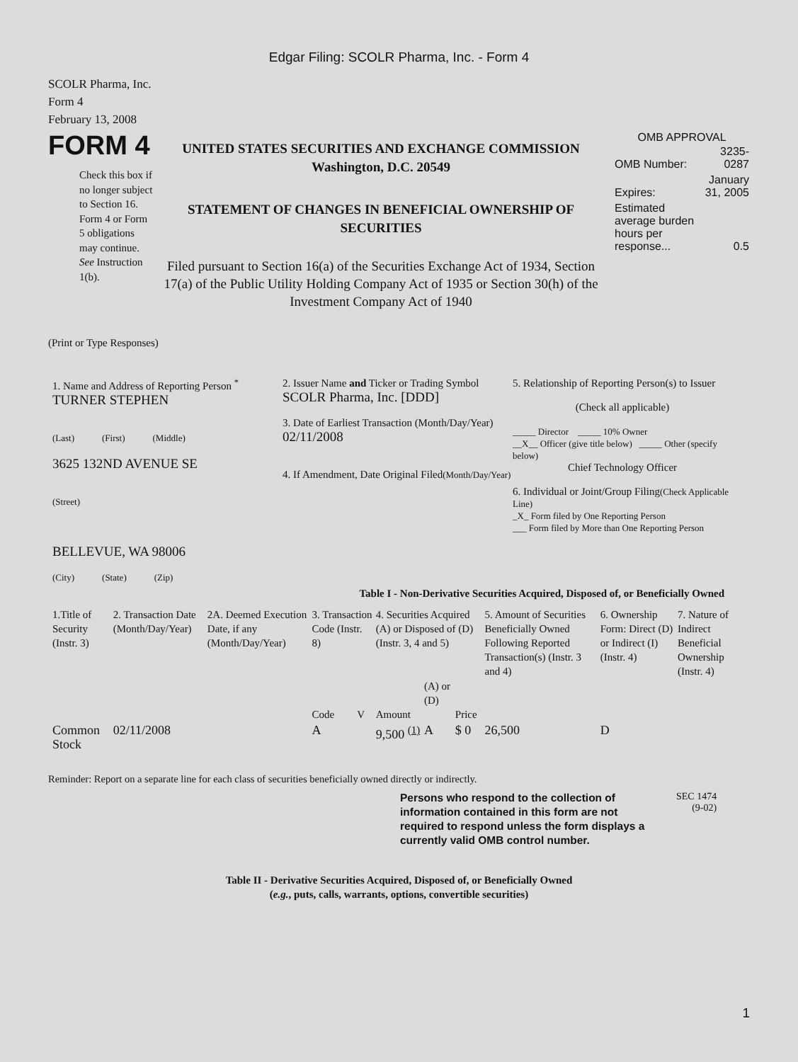Edgar Filing: SCOLR Pharma, Inc. - Form 4
SCOLR Pharma, Inc.
Form 4
February 13, 2008
FORM 4
Check this box if no longer subject to Section 16. Form 4 or Form 5 obligations may continue. See Instruction 1(b).
UNITED STATES SECURITIES AND EXCHANGE COMMISSION
Washington, D.C. 20549
STATEMENT OF CHANGES IN BENEFICIAL OWNERSHIP OF SECURITIES
Filed pursuant to Section 16(a) of the Securities Exchange Act of 1934, Section 17(a) of the Public Utility Holding Company Act of 1935 or Section 30(h) of the Investment Company Act of 1940
OMB APPROVAL
| OMB Number: | 3235-0287 |
| Expires: | January 31, 2005 |
| Estimated average burden hours per response... | 0.5 |
(Print or Type Responses)
1. Name and Address of Reporting Person <sup>*</sup>
TURNER STEPHEN
(Last) (First) (Middle)
3625 132ND AVENUE SE
(Street)
BELLEVUE, WA 98006
(City) (State) (Zip)
2. Issuer Name and Ticker or Trading Symbol
SCOLR Pharma, Inc. [DDD]
3. Date of Earliest Transaction (Month/Day/Year)
02/11/2008
4. If Amendment, Date Original Filed(Month/Day/Year)
5. Relationship of Reporting Person(s) to Issuer
(Check all applicable)
_____ Director _____ 10% Owner
__X__ Officer (give title below) _____ Other (specify below)
Chief Technology Officer
6. Individual or Joint/Group Filing(Check Applicable Line)
_X_ Form filed by One Reporting Person
___ Form filed by More than One Reporting Person
Table I - Non-Derivative Securities Acquired, Disposed of, or Beneficially Owned
| 1.Title of Security (Instr. 3) | 2. Transaction Date (Month/Day/Year) | 2A. Deemed Execution Date, if any (Month/Day/Year) | 3. Transaction Code (Instr. 8) | | 4. Securities Acquired (A) or Disposed of (D) (Instr. 3, 4 and 5) | | | 5. Amount of Securities Beneficially Owned Following Reported Transaction(s) (Instr. 3 and 4) | 6. Ownership Form: Direct (D) or Indirect (I) (Instr. 4) | 7. Nature of Indirect Beneficial Ownership (Instr. 4) |
| --- | --- | --- | --- | --- | --- | --- | --- | --- | --- | --- |
| | | | Code | V | Amount | (A) or (D) | Price | | | |
| Common Stock | 02/11/2008 | | A | | 9,500 <sup>(1)</sup> | A | $ 0 | 26,500 | D | |
Reminder: Report on a separate line for each class of securities beneficially owned directly or indirectly.
Persons who respond to the collection of information contained in this form are not required to respond unless the form displays a currently valid OMB control number.
SEC 1474
(9-02)
Table II - Derivative Securities Acquired, Disposed of, or Beneficially Owned
(e.g., puts, calls, warrants, options, convertible securities)
1